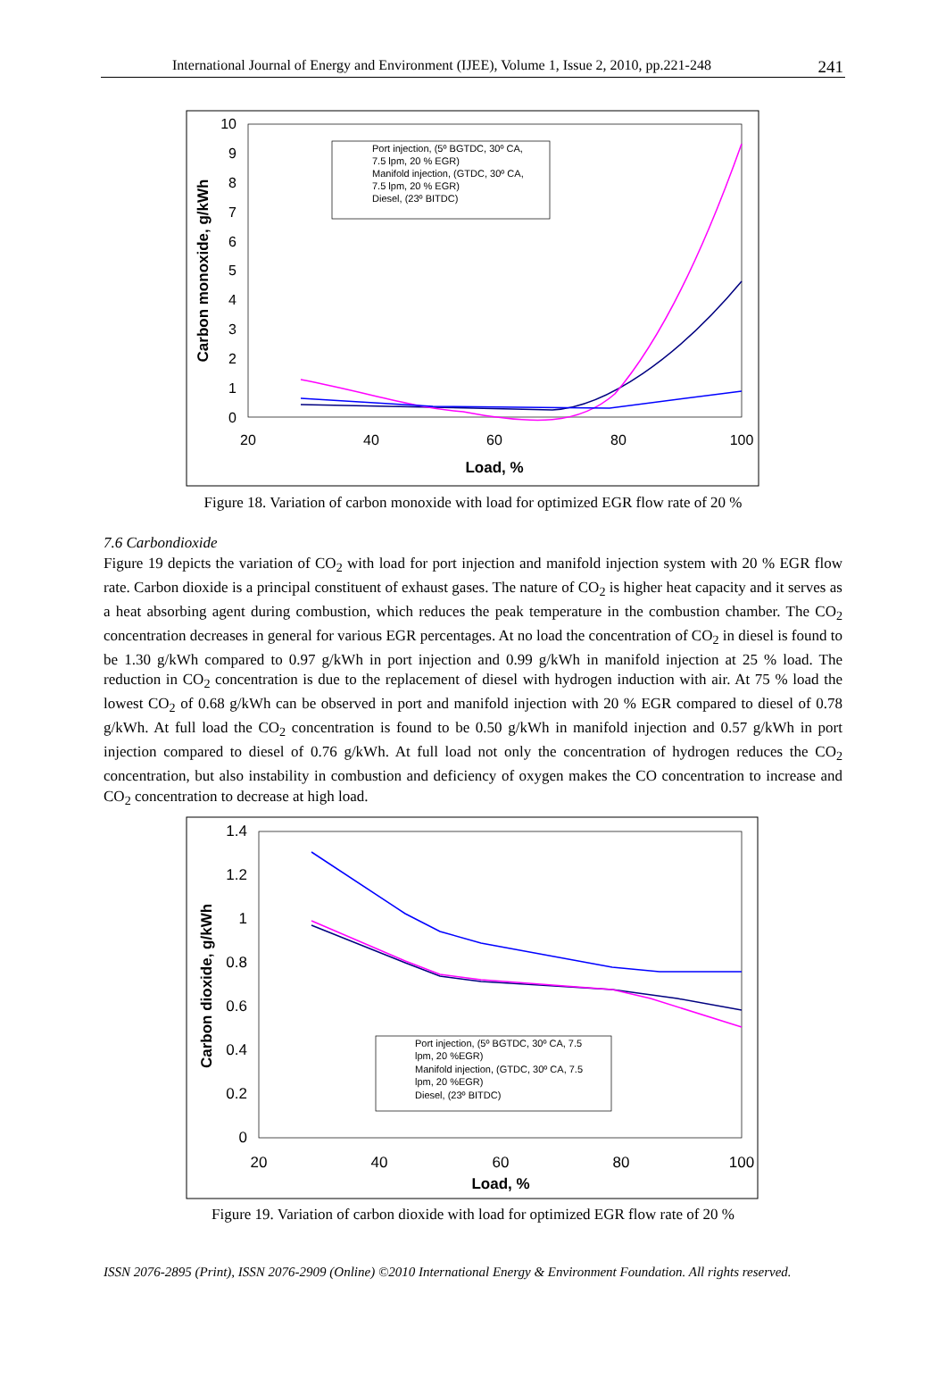International Journal of Energy and Environment (IJEE), Volume 1, Issue 2, 2010, pp.221-248 241
10
9
8
7
6
5
4
3
2
1
0
20
40
60
80
100
Load, %
Carbon monoxide, g/kWh
Port injection, (5º BGTDC, 30º CA,
7.5 lpm, 20 % EGR)
Manifold injection, (GTDC, 30º CA,
7.5 lpm, 20 % EGR)
Diesel, (23º BITDC)
Figure 18. Variation of carbon monoxide with load for optimized EGR flow rate of 20 %
7.6 Carbondioxide
Figure 19 depicts the variation of CO<sub>2</sub> with load for port injection and manifold injection system with 20 % EGR flow rate. Carbon dioxide is a principal constituent of exhaust gases. The nature of CO<sub>2</sub> is higher heat capacity and it serves as a heat absorbing agent during combustion, which reduces the peak temperature in the combustion chamber. The CO<sub>2</sub> concentration decreases in general for various EGR percentages. At no load the concentration of CO<sub>2</sub> in diesel is found to be 1.30 g/kWh compared to 0.97 g/kWh in port injection and 0.99 g/kWh in manifold injection at 25 % load. The reduction in CO<sub>2</sub> concentration is due to the replacement of diesel with hydrogen induction with air. At 75 % load the lowest CO<sub>2</sub> of 0.68 g/kWh can be observed in port and manifold injection with 20 % EGR compared to diesel of 0.78 g/kWh. At full load the CO<sub>2</sub> concentration is found to be 0.50 g/kWh in manifold injection and 0.57 g/kWh in port injection compared to diesel of 0.76 g/kWh. At full load not only the concentration of hydrogen reduces the CO<sub>2</sub> concentration, but also instability in combustion and deficiency of oxygen makes the CO concentration to increase and CO<sub>2</sub> concentration to decrease at high load.
1.4
1.2
1
0.8
0.6
0.4
0.2
0
20
40
60
80
100
Load, %
Carbon dioxide, g/kWh
Port injection, (5º BGTDC, 30º CA, 7.5
lpm, 20 %EGR)
Manifold injection, (GTDC, 30º CA, 7.5
lpm, 20 %EGR)
Diesel, (23º BITDC)
Figure 19. Variation of carbon dioxide with load for optimized EGR flow rate of 20 %
ISSN 2076-2895 (Print), ISSN 2076-2909 (Online) ©2010 International Energy & Environment Foundation. All rights reserved.